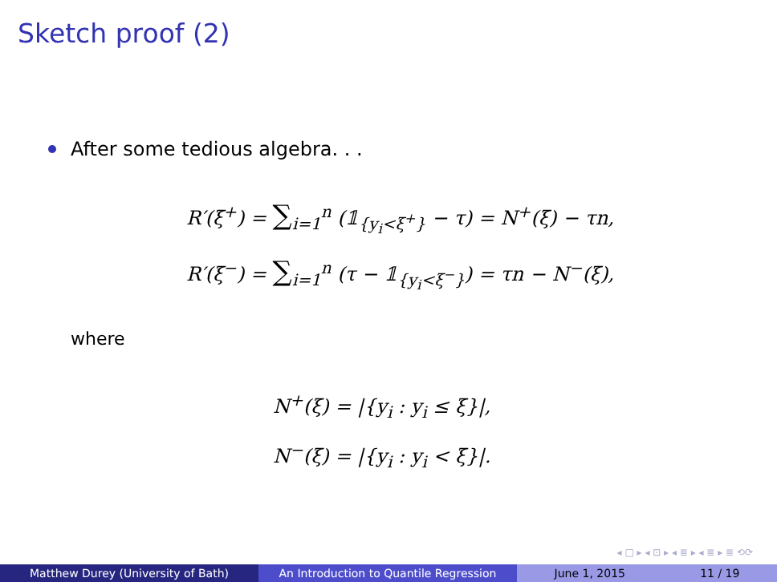Sketch proof (2)
After some tedious algebra. . .
R′(ξ<sup>+</sup>) = ∑<sub>i=1</sub><sup>n</sup> (𝟙<sub>{y<sub>i</sub><ξ<sup>+</sup>}</sub> − τ) = N<sup>+</sup>(ξ) − τn,
R′(ξ<sup>−</sup>) = ∑<sub>i=1</sub><sup>n</sup> (τ − 𝟙<sub>{y<sub>i</sub><ξ<sup>−</sup>}</sub>) = τn − N<sup>−</sup>(ξ),
where
N<sup>+</sup>(ξ) = |{y<sub>i</sub> : y<sub>i</sub> ≤ ξ}|,
N<sup>−</sup>(ξ) = |{y<sub>i</sub> : y<sub>i</sub> < ξ}|.
◂ □ ▸ ◂ ⊡ ▸ ◂ ≣ ▸ ◂ ≣ ▸ ≣ ⟲⟳
Matthew Durey (University of Bath) An Introduction to Quantile Regression June 1, 2015 11 / 19